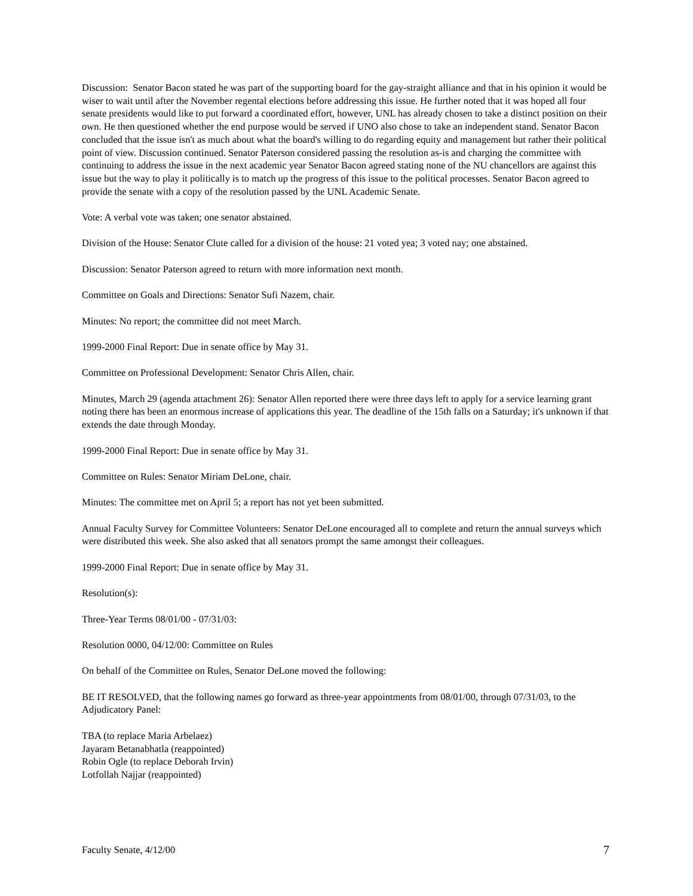Discussion: Senator Bacon stated he was part of the supporting board for the gay-straight alliance and that in his opinion it would be wiser to wait until after the November regental elections before addressing this issue. He further noted that it was hoped all four senate presidents would like to put forward a coordinated effort, however, UNL has already chosen to take a distinct position on their own. He then questioned whether the end purpose would be served if UNO also chose to take an independent stand. Senator Bacon concluded that the issue isn't as much about what the board's willing to do regarding equity and management but rather their political point of view. Discussion continued. Senator Paterson considered passing the resolution as-is and charging the committee with continuing to address the issue in the next academic year Senator Bacon agreed stating none of the NU chancellors are against this issue but the way to play it politically is to match up the progress of this issue to the political processes. Senator Bacon agreed to provide the senate with a copy of the resolution passed by the UNL Academic Senate.
Vote: A verbal vote was taken; one senator abstained.
Division of the House: Senator Clute called for a division of the house: 21 voted yea; 3 voted nay; one abstained.
Discussion: Senator Paterson agreed to return with more information next month.
Committee on Goals and Directions: Senator Sufi Nazem, chair.
Minutes: No report; the committee did not meet March.
1999-2000 Final Report: Due in senate office by May 31.
Committee on Professional Development: Senator Chris Allen, chair.
Minutes, March 29 (agenda attachment 26): Senator Allen reported there were three days left to apply for a service learning grant noting there has been an enormous increase of applications this year. The deadline of the 15th falls on a Saturday; it's unknown if that extends the date through Monday.
1999-2000 Final Report: Due in senate office by May 31.
Committee on Rules: Senator Miriam DeLone, chair.
Minutes: The committee met on April 5; a report has not yet been submitted.
Annual Faculty Survey for Committee Volunteers: Senator DeLone encouraged all to complete and return the annual surveys which were distributed this week. She also asked that all senators prompt the same amongst their colleagues.
1999-2000 Final Report: Due in senate office by May 31.
Resolution(s):
Three-Year Terms 08/01/00 - 07/31/03:
Resolution 0000, 04/12/00: Committee on Rules
On behalf of the Committee on Rules, Senator DeLone moved the following:
BE IT RESOLVED, that the following names go forward as three-year appointments from 08/01/00, through 07/31/03, to the Adjudicatory Panel:
TBA (to replace Maria Arbelaez)
Jayaram Betanabhatla (reappointed)
Robin Ogle (to replace Deborah Irvin)
Lotfollah Najjar (reappointed)
Faculty Senate, 4/12/00 7